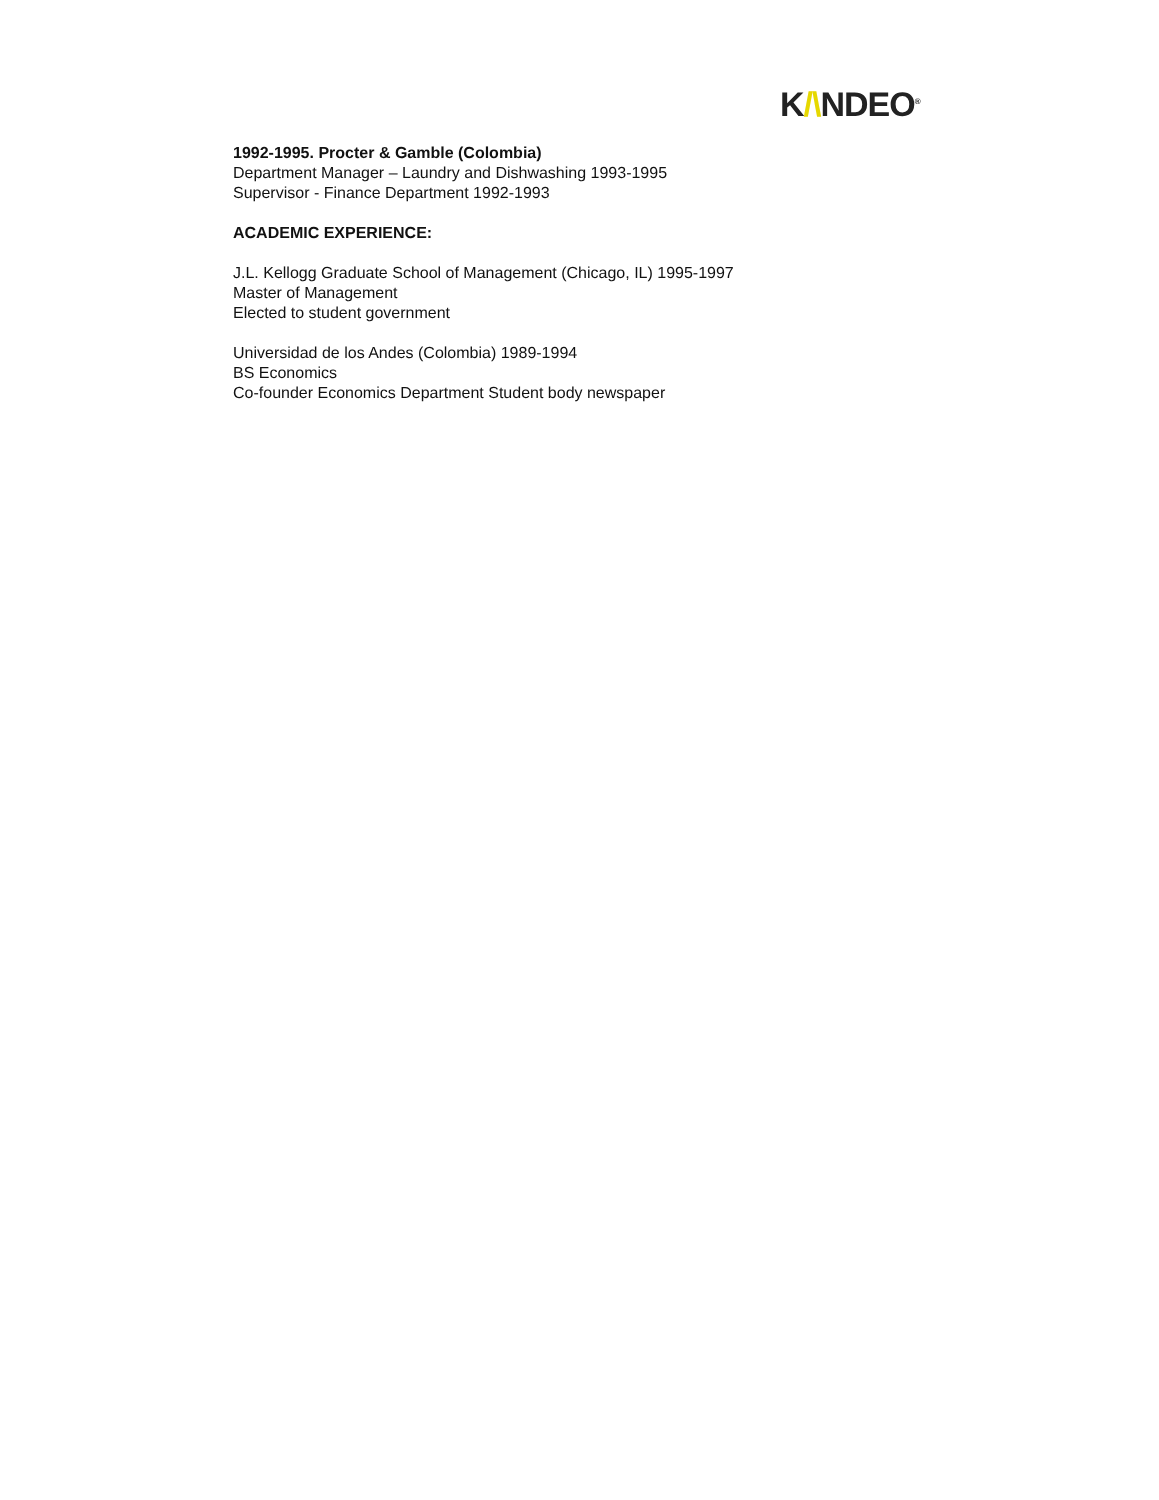K/\NDEO<sup>®</sup>
1992-1995. Procter & Gamble (Colombia)
Department Manager – Laundry and Dishwashing 1993-1995
Supervisor - Finance Department 1992-1993
ACADEMIC EXPERIENCE:
J.L. Kellogg Graduate School of Management (Chicago, IL) 1995-1997
Master of Management
Elected to student government
Universidad de los Andes (Colombia) 1989-1994
BS Economics
Co-founder Economics Department Student body newspaper